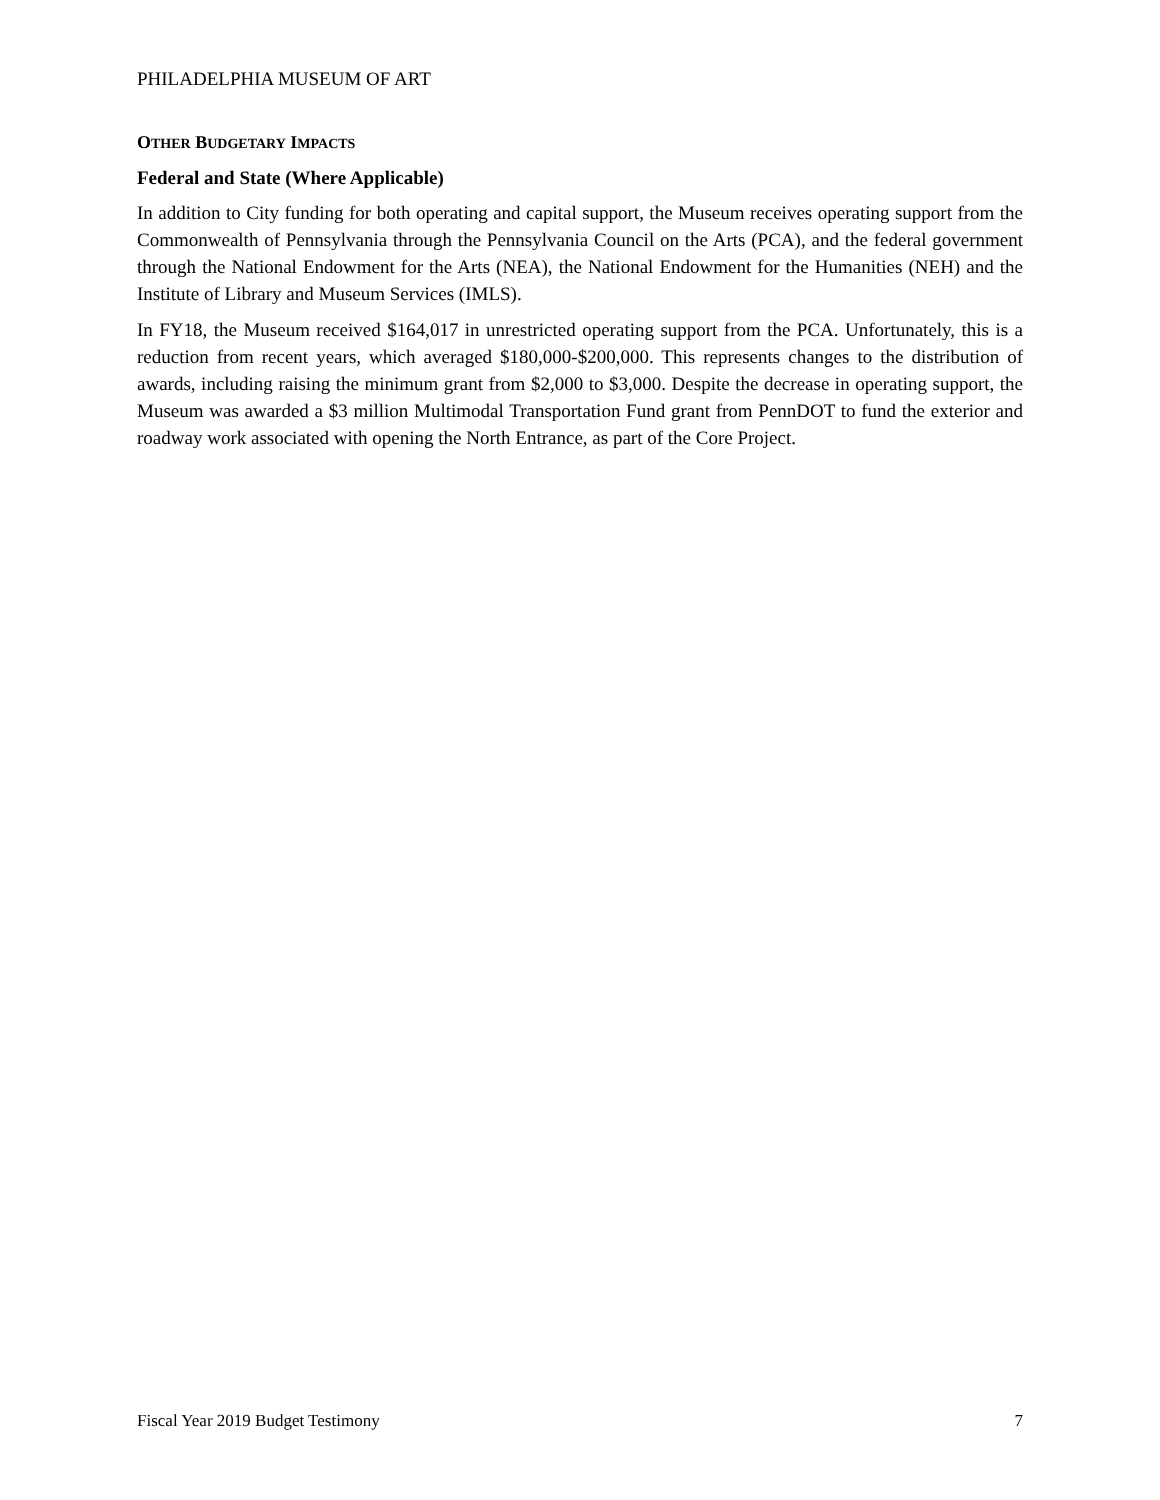PHILADELPHIA MUSEUM OF ART
OTHER BUDGETARY IMPACTS
Federal and State (Where Applicable)
In addition to City funding for both operating and capital support, the Museum receives operating support from the Commonwealth of Pennsylvania through the Pennsylvania Council on the Arts (PCA), and the federal government through the National Endowment for the Arts (NEA), the National Endowment for the Humanities (NEH) and the Institute of Library and Museum Services (IMLS).
In FY18, the Museum received $164,017 in unrestricted operating support from the PCA. Unfortunately, this is a reduction from recent years, which averaged $180,000-$200,000. This represents changes to the distribution of awards, including raising the minimum grant from $2,000 to $3,000. Despite the decrease in operating support, the Museum was awarded a $3 million Multimodal Transportation Fund grant from PennDOT to fund the exterior and roadway work associated with opening the North Entrance, as part of the Core Project.
Fiscal Year 2019 Budget Testimony 7